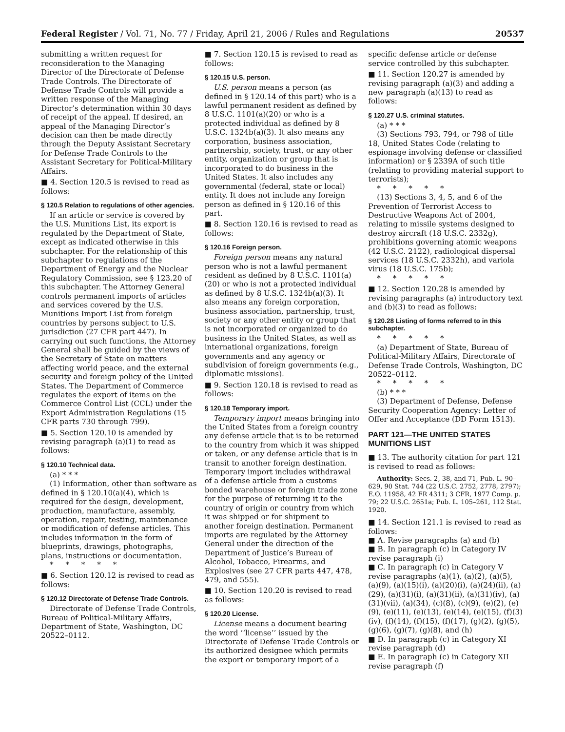Federal Register / Vol. 71, No. 77 / Friday, April 21, 2006 / Rules and Regulations 20537
submitting a written request for reconsideration to the Managing Director of the Directorate of Defense Trade Controls. The Directorate of Defense Trade Controls will provide a written response of the Managing Director’s determination within 30 days of receipt of the appeal. If desired, an appeal of the Managing Director’s decision can then be made directly through the Deputy Assistant Secretary for Defense Trade Controls to the Assistant Secretary for Political-Military Affairs.
■ 4. Section 120.5 is revised to read as follows:
§ 120.5 Relation to regulations of other agencies.
If an article or service is covered by the U.S. Munitions List, its export is regulated by the Department of State, except as indicated otherwise in this subchapter. For the relationship of this subchapter to regulations of the Department of Energy and the Nuclear Regulatory Commission, see § 123.20 of this subchapter. The Attorney General controls permanent imports of articles and services covered by the U.S. Munitions Import List from foreign countries by persons subject to U.S. jurisdiction (27 CFR part 447). In carrying out such functions, the Attorney General shall be guided by the views of the Secretary of State on matters affecting world peace, and the external security and foreign policy of the United States. The Department of Commerce regulates the export of items on the Commerce Control List (CCL) under the Export Administration Regulations (15 CFR parts 730 through 799).
■ 5. Section 120.10 is amended by revising paragraph (a)(1) to read as follows:
§ 120.10 Technical data.
(a) * * *
(1) Information, other than software as defined in § 120.10(a)(4), which is required for the design, development, production, manufacture, assembly, operation, repair, testing, maintenance or modification of defense articles. This includes information in the form of blueprints, drawings, photographs, plans, instructions or documentation.
* * * * *
■ 6. Section 120.12 is revised to read as follows:
§ 120.12 Directorate of Defense Trade Controls.
Directorate of Defense Trade Controls, Bureau of Political-Military Affairs, Department of State, Washington, DC 20522–0112.
■ 7. Section 120.15 is revised to read as follows:
§ 120.15 U.S. person.
U.S. person means a person (as defined in § 120.14 of this part) who is a lawful permanent resident as defined by 8 U.S.C. 1101(a)(20) or who is a protected individual as defined by 8 U.S.C. 1324b(a)(3). It also means any corporation, business association, partnership, society, trust, or any other entity, organization or group that is incorporated to do business in the United States. It also includes any governmental (federal, state or local) entity. It does not include any foreign person as defined in § 120.16 of this part.
■ 8. Section 120.16 is revised to read as follows:
§ 120.16 Foreign person.
Foreign person means any natural person who is not a lawful permanent resident as defined by 8 U.S.C. 1101(a)(20) or who is not a protected individual as defined by 8 U.S.C. 1324b(a)(3). It also means any foreign corporation, business association, partnership, trust, society or any other entity or group that is not incorporated or organized to do business in the United States, as well as international organizations, foreign governments and any agency or subdivision of foreign governments (e.g., diplomatic missions).
■ 9. Section 120.18 is revised to read as follows:
§ 120.18 Temporary import.
Temporary import means bringing into the United States from a foreign country any defense article that is to be returned to the country from which it was shipped or taken, or any defense article that is in transit to another foreign destination. Temporary import includes withdrawal of a defense article from a customs bonded warehouse or foreign trade zone for the purpose of returning it to the country of origin or country from which it was shipped or for shipment to another foreign destination. Permanent imports are regulated by the Attorney General under the direction of the Department of Justice’s Bureau of Alcohol, Tobacco, Firearms, and Explosives (see 27 CFR parts 447, 478, 479, and 555).
■ 10. Section 120.20 is revised to read as follows:
§ 120.20 License.
License means a document bearing the word ‘‘license’’ issued by the Directorate of Defense Trade Controls or its authorized designee which permits the export or temporary import of a
specific defense article or defense service controlled by this subchapter.
■ 11. Section 120.27 is amended by revising paragraph (a)(3) and adding a new paragraph (a)(13) to read as follows:
§ 120.27 U.S. criminal statutes.
(a) * * *
(3) Sections 793, 794, or 798 of title 18, United States Code (relating to espionage involving defense or classified information) or § 2339A of such title (relating to providing material support to terrorists);
* * * * *
(13) Sections 3, 4, 5, and 6 of the Prevention of Terrorist Access to Destructive Weapons Act of 2004, relating to missile systems designed to destroy aircraft (18 U.S.C. 2332g), prohibitions governing atomic weapons (42 U.S.C. 2122), radiological dispersal services (18 U.S.C. 2332h), and variola virus (18 U.S.C. 175b);
* * * * *
■ 12. Section 120.28 is amended by revising paragraphs (a) introductory text and (b)(3) to read as follows:
§ 120.28 Listing of forms referred to in this subchapter.
* * * * *
(a) Department of State, Bureau of Political-Military Affairs, Directorate of Defense Trade Controls, Washington, DC 20522–0112.
* * * * *
(b) * * *
(3) Department of Defense, Defense Security Cooperation Agency: Letter of Offer and Acceptance (DD Form 1513).
PART 121—THE UNITED STATES MUNITIONS LIST
■ 13. The authority citation for part 121 is revised to read as follows:
Authority: Secs. 2, 38, and 71, Pub. L. 90–629, 90 Stat. 744 (22 U.S.C. 2752, 2778, 2797); E.O. 11958, 42 FR 4311; 3 CFR, 1977 Comp. p. 79; 22 U.S.C. 2651a; Pub. L. 105–261, 112 Stat. 1920.
■ 14. Section 121.1 is revised to read as follows:
■ A. Revise paragraphs (a) and (b)
■ B. In paragraph (c) in Category IV revise paragraph (i)
■ C. In paragraph (c) in Category V revise paragraphs (a)(1), (a)(2), (a)(5), (a)(9), (a)(15)(i), (a)(20)(i), (a)(24)(ii), (a)(29), (a)(31)(i), (a)(31)(ii), (a)(31)(iv), (a)(31)(vii), (a)(34), (c)(8), (c)(9), (e)(2), (e)(9), (e)(11), (e)(13), (e)(14), (e)(15), (f)(3)(iv), (f)(14), (f)(15), (f)(17), (g)(2), (g)(5), (g)(6), (g)(7), (g)(8), and (h)
■ D. In paragraph (c) in Category XI revise paragraph (d)
■ E. In paragraph (c) in Category XII revise paragraph (f)